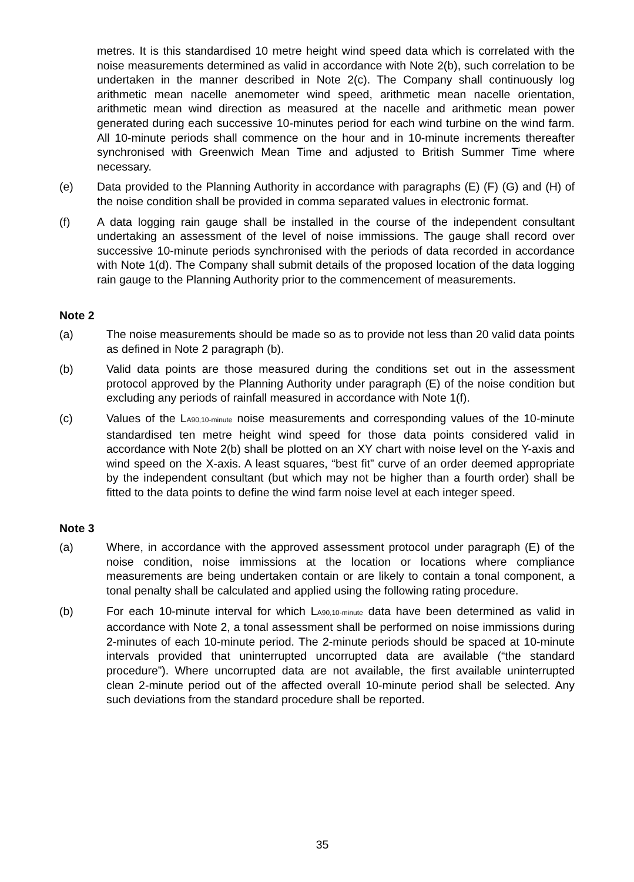metres. It is this standardised 10 metre height wind speed data which is correlated with the noise measurements determined as valid in accordance with Note 2(b), such correlation to be undertaken in the manner described in Note 2(c). The Company shall continuously log arithmetic mean nacelle anemometer wind speed, arithmetic mean nacelle orientation, arithmetic mean wind direction as measured at the nacelle and arithmetic mean power generated during each successive 10-minutes period for each wind turbine on the wind farm. All 10-minute periods shall commence on the hour and in 10-minute increments thereafter synchronised with Greenwich Mean Time and adjusted to British Summer Time where necessary.
(e) Data provided to the Planning Authority in accordance with paragraphs (E) (F) (G) and (H) of the noise condition shall be provided in comma separated values in electronic format.
(f) A data logging rain gauge shall be installed in the course of the independent consultant undertaking an assessment of the level of noise immissions. The gauge shall record over successive 10-minute periods synchronised with the periods of data recorded in accordance with Note 1(d). The Company shall submit details of the proposed location of the data logging rain gauge to the Planning Authority prior to the commencement of measurements.
Note 2
(a) The noise measurements should be made so as to provide not less than 20 valid data points as defined in Note 2 paragraph (b).
(b) Valid data points are those measured during the conditions set out in the assessment protocol approved by the Planning Authority under paragraph (E) of the noise condition but excluding any periods of rainfall measured in accordance with Note 1(f).
(c) Values of the L<sub>A90,10-minute</sub> noise measurements and corresponding values of the 10-minute standardised ten metre height wind speed for those data points considered valid in accordance with Note 2(b) shall be plotted on an XY chart with noise level on the Y-axis and wind speed on the X-axis. A least squares, “best fit” curve of an order deemed appropriate by the independent consultant (but which may not be higher than a fourth order) shall be fitted to the data points to define the wind farm noise level at each integer speed.
Note 3
(a) Where, in accordance with the approved assessment protocol under paragraph (E) of the noise condition, noise immissions at the location or locations where compliance measurements are being undertaken contain or are likely to contain a tonal component, a tonal penalty shall be calculated and applied using the following rating procedure.
(b) For each 10-minute interval for which L<sub>A90,10-minute</sub> data have been determined as valid in accordance with Note 2, a tonal assessment shall be performed on noise immissions during 2-minutes of each 10-minute period. The 2-minute periods should be spaced at 10-minute intervals provided that uninterrupted uncorrupted data are available (“the standard procedure”). Where uncorrupted data are not available, the first available uninterrupted clean 2-minute period out of the affected overall 10-minute period shall be selected. Any such deviations from the standard procedure shall be reported.
35